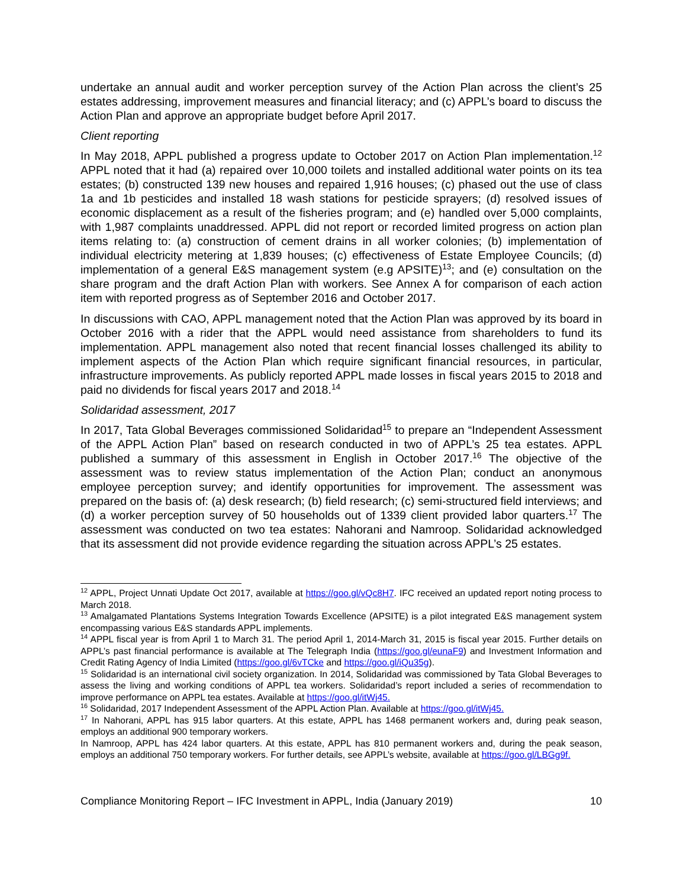undertake an annual audit and worker perception survey of the Action Plan across the client’s 25 estates addressing, improvement measures and financial literacy; and (c) APPL’s board to discuss the Action Plan and approve an appropriate budget before April 2017.
Client reporting
In May 2018, APPL published a progress update to October 2017 on Action Plan implementation.<sup>12</sup> APPL noted that it had (a) repaired over 10,000 toilets and installed additional water points on its tea estates; (b) constructed 139 new houses and repaired 1,916 houses; (c) phased out the use of class 1a and 1b pesticides and installed 18 wash stations for pesticide sprayers; (d) resolved issues of economic displacement as a result of the fisheries program; and (e) handled over 5,000 complaints, with 1,987 complaints unaddressed. APPL did not report or recorded limited progress on action plan items relating to: (a) construction of cement drains in all worker colonies; (b) implementation of individual electricity metering at 1,839 houses; (c) effectiveness of Estate Employee Councils; (d) implementation of a general E&S management system (e.g APSITE)<sup>13</sup>; and (e) consultation on the share program and the draft Action Plan with workers. See Annex A for comparison of each action item with reported progress as of September 2016 and October 2017.
In discussions with CAO, APPL management noted that the Action Plan was approved by its board in October 2016 with a rider that the APPL would need assistance from shareholders to fund its implementation. APPL management also noted that recent financial losses challenged its ability to implement aspects of the Action Plan which require significant financial resources, in particular, infrastructure improvements. As publicly reported APPL made losses in fiscal years 2015 to 2018 and paid no dividends for fiscal years 2017 and 2018.<sup>14</sup>
Solidaridad assessment, 2017
In 2017, Tata Global Beverages commissioned Solidaridad<sup>15</sup> to prepare an “Independent Assessment of the APPL Action Plan” based on research conducted in two of APPL’s 25 tea estates. APPL published a summary of this assessment in English in October 2017.<sup>16</sup> The objective of the assessment was to review status implementation of the Action Plan; conduct an anonymous employee perception survey; and identify opportunities for improvement. The assessment was prepared on the basis of: (a) desk research; (b) field research; (c) semi-structured field interviews; and (d) a worker perception survey of 50 households out of 1339 client provided labor quarters.<sup>17</sup> The assessment was conducted on two tea estates: Nahorani and Namroop. Solidaridad acknowledged that its assessment did not provide evidence regarding the situation across APPL’s 25 estates.
<sup>12</sup> APPL, Project Unnati Update Oct 2017, available at https://goo.gl/vQc8H7. IFC received an updated report noting process to March 2018.
<sup>13</sup> Amalgamated Plantations Systems Integration Towards Excellence (APSITE) is a pilot integrated E&S management system encompassing various E&S standards APPL implements.
<sup>14</sup> APPL fiscal year is from April 1 to March 31. The period April 1, 2014-March 31, 2015 is fiscal year 2015. Further details on APPL’s past financial performance is available at The Telegraph India (https://goo.gl/eunaF9) and Investment Information and Credit Rating Agency of India Limited (https://goo.gl/6vTCke and https://goo.gl/iQu35g).
<sup>15</sup> Solidaridad is an international civil society organization. In 2014, Solidaridad was commissioned by Tata Global Beverages to assess the living and working conditions of APPL tea workers. Solidaridad’s report included a series of recommendation to improve performance on APPL tea estates. Available at https://goo.gl/itWj45.
<sup>16</sup> Solidaridad, 2017 Independent Assessment of the APPL Action Plan. Available at https://goo.gl/itWj45.
<sup>17</sup> In Nahorani, APPL has 915 labor quarters. At this estate, APPL has 1468 permanent workers and, during peak season, employs an additional 900 temporary workers.
In Namroop, APPL has 424 labor quarters. At this estate, APPL has 810 permanent workers and, during the peak season, employs an additional 750 temporary workers. For further details, see APPL’s website, available at https://goo.gl/LBGg9f.
Compliance Monitoring Report – IFC Investment in APPL, India (January 2019) 10